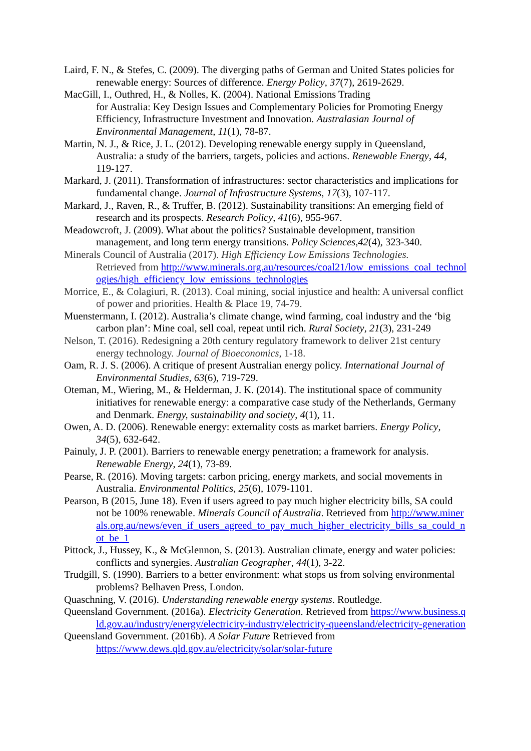Laird, F. N., & Stefes, C. (2009). The diverging paths of German and United States policies for renewable energy: Sources of difference. Energy Policy, 37(7), 2619-2629.
MacGill, I., Outhred, H., & Nolles, K. (2004). National Emissions Trading
for Australia: Key Design Issues and Complementary Policies for Promoting Energy Efficiency, Infrastructure Investment and Innovation. Australasian Journal of Environmental Management, 11(1), 78-87.
Martin, N. J., & Rice, J. L. (2012). Developing renewable energy supply in Queensland, Australia: a study of the barriers, targets, policies and actions. Renewable Energy, 44, 119-127.
Markard, J. (2011). Transformation of infrastructures: sector characteristics and implications for fundamental change. Journal of Infrastructure Systems, 17(3), 107-117.
Markard, J., Raven, R., & Truffer, B. (2012). Sustainability transitions: An emerging field of research and its prospects. Research Policy, 41(6), 955-967.
Meadowcroft, J. (2009). What about the politics? Sustainable development, transition management, and long term energy transitions. Policy Sciences,42(4), 323-340.
Minerals Council of Australia (2017). High Efficiency Low Emissions Technologies.
Retrieved from http://www.minerals.org.au/resources/coal21/low_emissions_coal_technologies/high_efficiency_low_emissions_technologies
Morrice, E., & Colagiuri, R. (2013). Coal mining, social injustice and health: A universal conflict of power and priorities. Health & Place 19, 74-79.
Muenstermann, I. (2012). Australia’s climate change, wind farming, coal industry and the ‘big carbon plan’: Mine coal, sell coal, repeat until rich. Rural Society, 21(3), 231-249
Nelson, T. (2016). Redesigning a 20th century regulatory framework to deliver 21st century energy technology. Journal of Bioeconomics, 1-18.
Oam, R. J. S. (2006). A critique of present Australian energy policy. International Journal of Environmental Studies, 63(6), 719-729.
Oteman, M., Wiering, M., & Helderman, J. K. (2014). The institutional space of community initiatives for renewable energy: a comparative case study of the Netherlands, Germany and Denmark. Energy, sustainability and society, 4(1), 11.
Owen, A. D. (2006). Renewable energy: externality costs as market barriers. Energy Policy, 34(5), 632-642.
Painuly, J. P. (2001). Barriers to renewable energy penetration; a framework for analysis. Renewable Energy, 24(1), 73-89.
Pearse, R. (2016). Moving targets: carbon pricing, energy markets, and social movements in Australia. Environmental Politics, 25(6), 1079-1101.
Pearson, B (2015, June 18). Even if users agreed to pay much higher electricity bills, SA could not be 100% renewable. Minerals Council of Australia. Retrieved from http://www.minerals.org.au/news/even_if_users_agreed_to_pay_much_higher_electricity_bills_sa_could_not_be_1
Pittock, J., Hussey, K., & McGlennon, S. (2013). Australian climate, energy and water policies: conflicts and synergies. Australian Geographer, 44(1), 3-22.
Trudgill, S. (1990). Barriers to a better environment: what stops us from solving environmental problems? Belhaven Press, London.
Quaschning, V. (2016). Understanding renewable energy systems. Routledge.
Queensland Government. (2016a). Electricity Generation. Retrieved from https://www.business.qld.gov.au/industry/energy/electricity-industry/electricity-queensland/electricity-generation
Queensland Government. (2016b). A Solar Future Retrieved from
https://www.dews.qld.gov.au/electricity/solar/solar-future